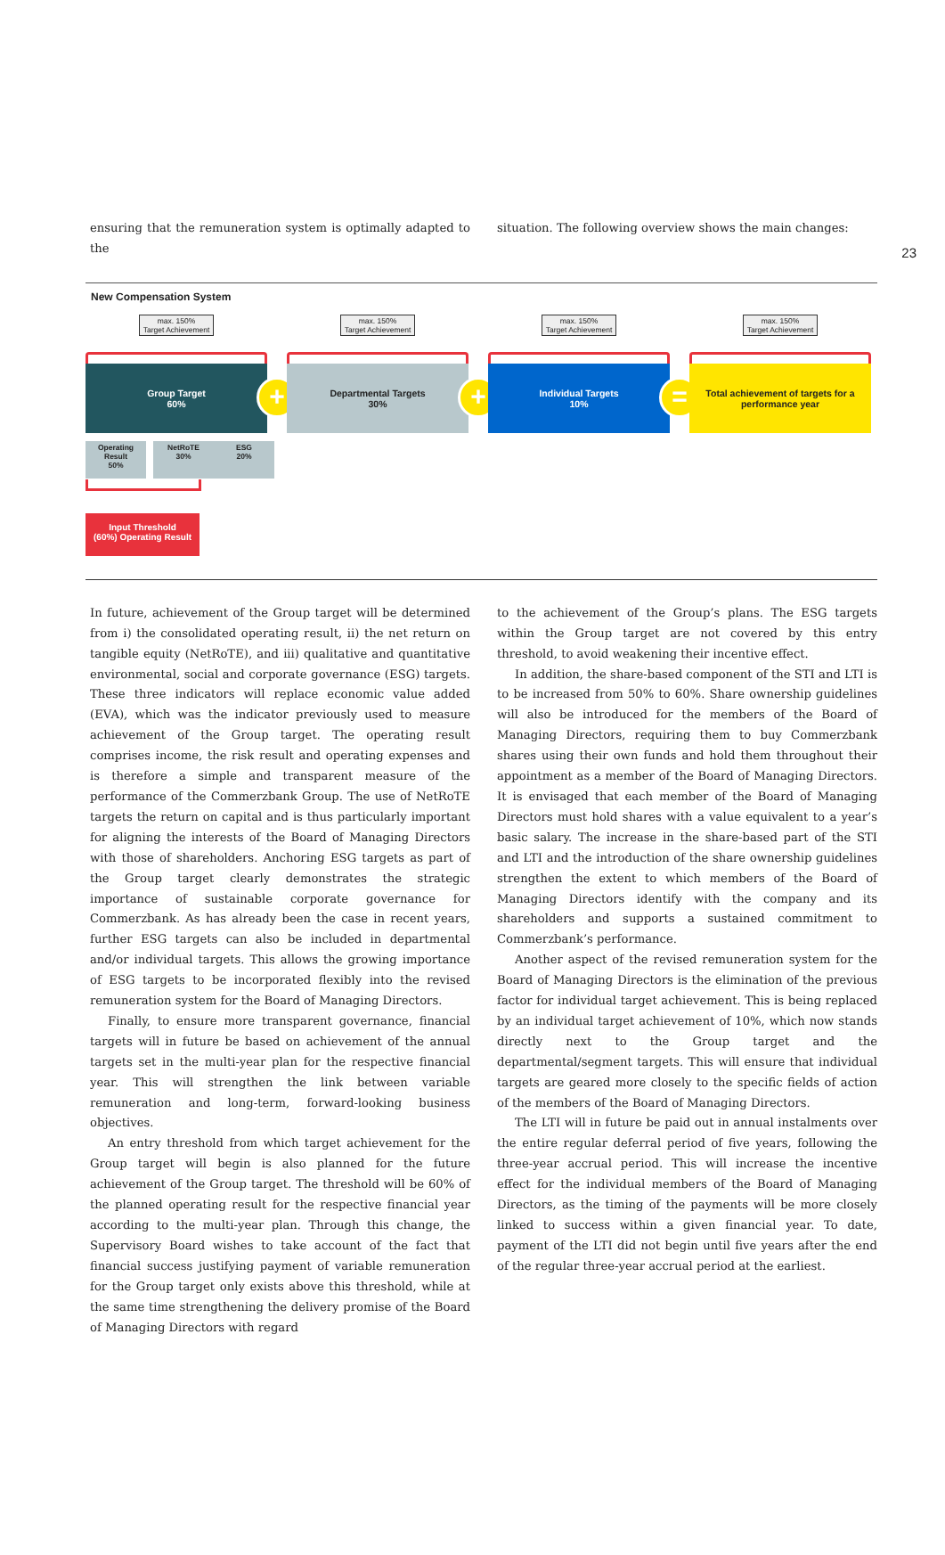23
ensuring that the remuneration system is optimally adapted to the
situation. The following overview shows the main changes:
New Compensation System
max. 150%
Target Achievement
Group Target
60%
+
max. 150%
Target Achievement
Departmental Targets
30%
+
max. 150%
Target Achievement
Individual Targets
10%
=
max. 150%
Target Achievement
Total achievement of targets for a
performance year
Operating Result
50%
NetRoTE
30%
ESG
20%
Input Threshold
(60%) Operating Result
In future, achievement of the Group target will be determined from i) the consolidated operating result, ii) the net return on tangible equity (NetRoTE), and iii) qualitative and quantitative environmental, social and corporate governance (ESG) targets. These three indicators will replace economic value added (EVA), which was the indicator previously used to measure achievement of the Group target. The operating result comprises income, the risk result and operating expenses and is therefore a simple and transparent measure of the performance of the Commerzbank Group. The use of NetRoTE targets the return on capital and is thus particularly important for aligning the interests of the Board of Managing Directors with those of shareholders. Anchoring ESG targets as part of the Group target clearly demonstrates the strategic importance of sustainable corporate governance for Commerzbank. As has already been the case in recent years, further ESG targets can also be included in departmental and/or individual targets. This allows the growing importance of ESG targets to be incorporated flexibly into the revised remuneration system for the Board of Managing Directors.
Finally, to ensure more transparent governance, financial targets will in future be based on achievement of the annual targets set in the multi-year plan for the respective financial year. This will strengthen the link between variable remuneration and long-term, forward-looking business objectives.
An entry threshold from which target achievement for the Group target will begin is also planned for the future achievement of the Group target. The threshold will be 60% of the planned operating result for the respective financial year according to the multi-year plan. Through this change, the Supervisory Board wishes to take account of the fact that financial success justifying payment of variable remuneration for the Group target only exists above this threshold, while at the same time strengthening the delivery promise of the Board of Managing Directors with regard
to the achievement of the Group’s plans. The ESG targets within the Group target are not covered by this entry threshold, to avoid weakening their incentive effect.
In addition, the share-based component of the STI and LTI is to be increased from 50% to 60%. Share ownership guidelines will also be introduced for the members of the Board of Managing Directors, requiring them to buy Commerzbank shares using their own funds and hold them throughout their appointment as a member of the Board of Managing Directors. It is envisaged that each member of the Board of Managing Directors must hold shares with a value equivalent to a year’s basic salary. The increase in the share-based part of the STI and LTI and the introduction of the share ownership guidelines strengthen the extent to which members of the Board of Managing Directors identify with the company and its shareholders and supports a sustained commitment to Commerzbank’s performance.
Another aspect of the revised remuneration system for the Board of Managing Directors is the elimination of the previous factor for individual target achievement. This is being replaced by an individual target achievement of 10%, which now stands directly next to the Group target and the departmental/segment targets. This will ensure that individual targets are geared more closely to the specific fields of action of the members of the Board of Managing Directors.
The LTI will in future be paid out in annual instalments over the entire regular deferral period of five years, following the three-year accrual period. This will increase the incentive effect for the individual members of the Board of Managing Directors, as the timing of the payments will be more closely linked to success within a given financial year. To date, payment of the LTI did not begin until five years after the end of the regular three-year accrual period at the earliest.